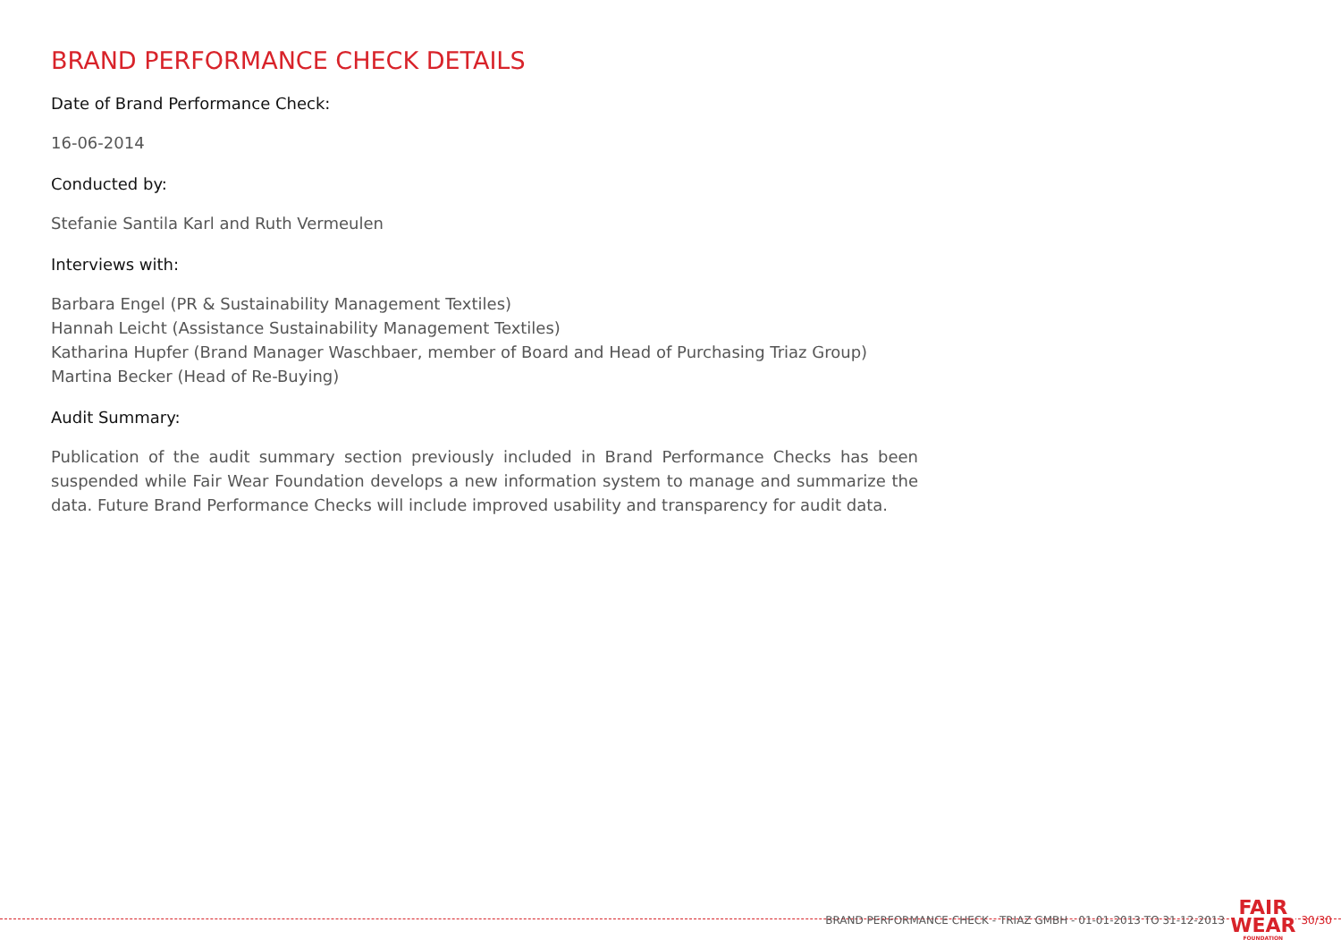BRAND PERFORMANCE CHECK DETAILS
Date of Brand Performance Check:
16-06-2014
Conducted by:
Stefanie Santila Karl and Ruth Vermeulen
Interviews with:
Barbara Engel (PR & Sustainability Management Textiles)
Hannah Leicht (Assistance Sustainability Management Textiles)
Katharina Hupfer (Brand Manager Waschbaer, member of Board and Head of Purchasing Triaz Group)
Martina Becker (Head of Re-Buying)
Audit Summary:
Publication of the audit summary section previously included in Brand Performance Checks has been suspended while Fair Wear Foundation develops a new information system to manage and summarize the data. Future Brand Performance Checks will include improved usability and transparency for audit data.
BRAND PERFORMANCE CHECK - TRIAZ GMBH - 01-01-2013 TO 31-12-2013 FAIR
WEAR
FOUNDATION 30/30